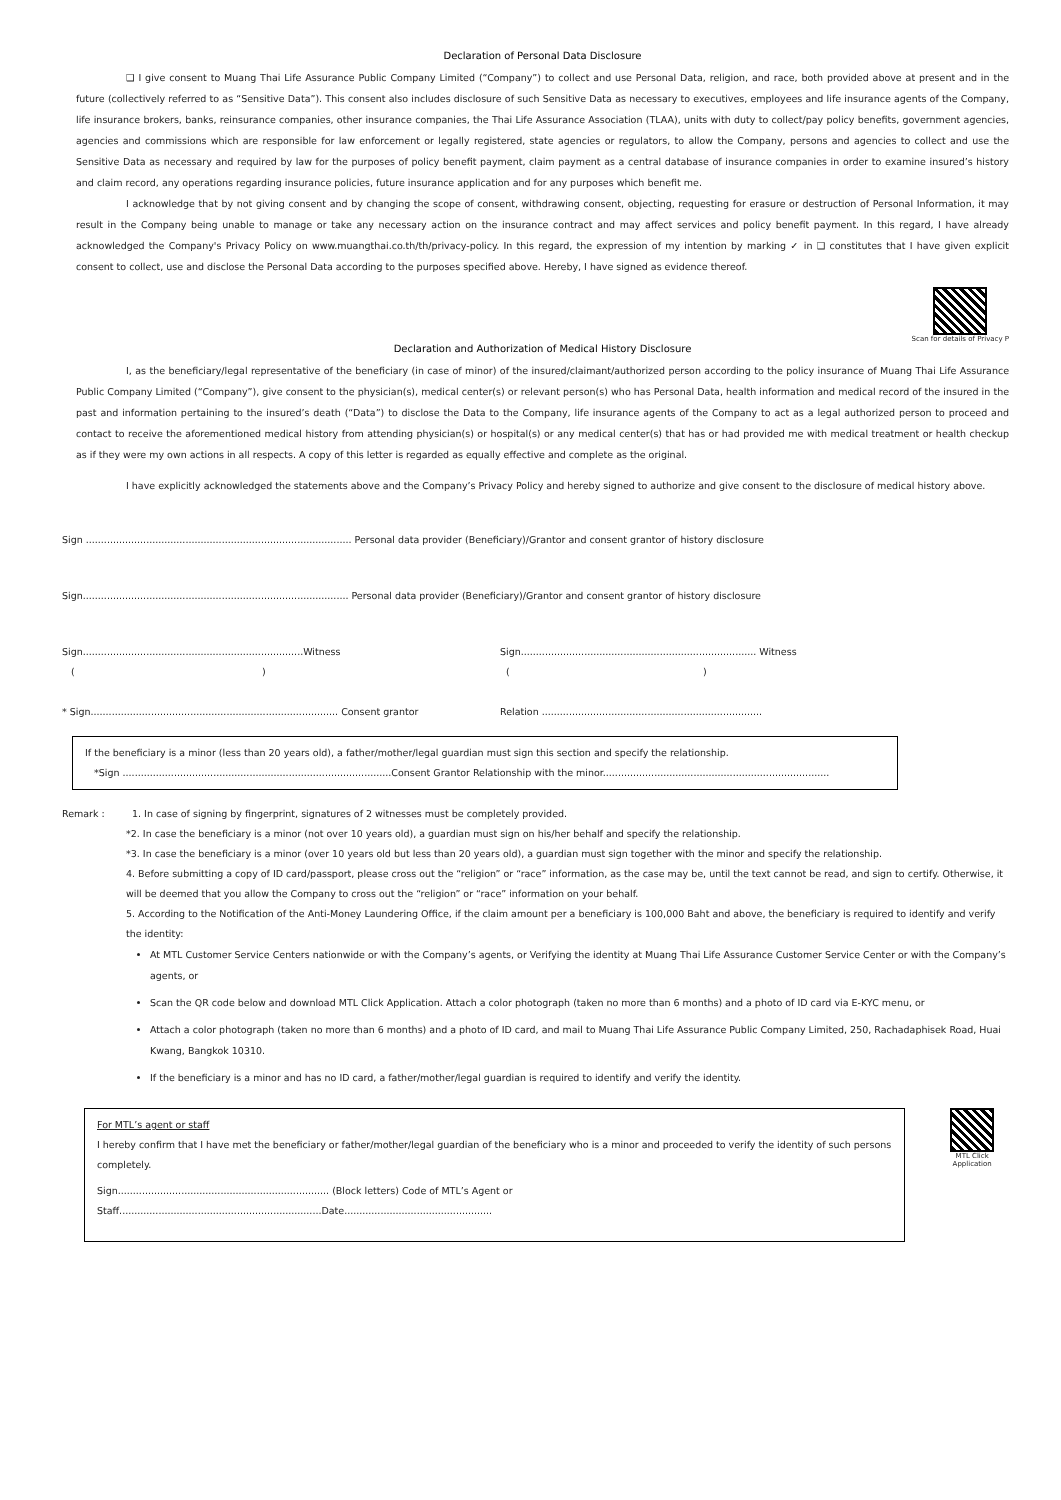Declaration of Personal Data Disclosure
❑ I give consent to Muang Thai Life Assurance Public Company Limited (“Company”) to collect and use Personal Data, religion, and race, both provided above at present and in the future (collectively referred to as “Sensitive Data”). This consent also includes disclosure of such Sensitive Data as necessary to executives, employees and life insurance agents of the Company, life insurance brokers, banks, reinsurance companies, other insurance companies, the Thai Life Assurance Association (TLAA), units with duty to collect/pay policy benefits, government agencies, agencies and commissions which are responsible for law enforcement or legally registered, state agencies or regulators, to allow the Company, persons and agencies to collect and use the Sensitive Data as necessary and required by law for the purposes of policy benefit payment, claim payment as a central database of insurance companies in order to examine insured’s history and claim record, any operations regarding insurance policies, future insurance application and for any purposes which benefit me.
I acknowledge that by not giving consent and by changing the scope of consent, withdrawing consent, objecting, requesting for erasure or destruction of Personal Information, it may result in the Company being unable to manage or take any necessary action on the insurance contract and may affect services and policy benefit payment. In this regard, I have already acknowledged the Company's Privacy Policy on www.muangthai.co.th/th/privacy-policy. In this regard, the expression of my intention by marking ✓ in ❑ constitutes that I have given explicit consent to collect, use and disclose the Personal Data according to the purposes specified above. Hereby, I have signed as evidence thereof.
Scan for details of Privacy P
Declaration and Authorization of Medical History Disclosure
I, as the beneficiary/legal representative of the beneficiary (in case of minor) of the insured/claimant/authorized person according to the policy insurance of Muang Thai Life Assurance Public Company Limited (“Company”), give consent to the physician(s), medical center(s) or relevant person(s) who has Personal Data, health information and medical record of the insured in the past and information pertaining to the insured’s death (“Data”) to disclose the Data to the Company, life insurance agents of the Company to act as a legal authorized person to proceed and contact to receive the aforementioned medical history from attending physician(s) or hospital(s) or any medical center(s) that has or had provided me with medical treatment or health checkup as if they were my own actions in all respects. A copy of this letter is regarded as equally effective and complete as the original.
I have explicitly acknowledged the statements above and the Company’s Privacy Policy and hereby signed to authorize and give consent to the disclosure of medical history above.
Sign ........................................................................................ Personal data provider (Beneficiary)/Grantor and consent grantor of history disclosure
Sign........................................................................................ Personal data provider (Beneficiary)/Grantor and consent grantor of history disclosure
Sign.........................................................................Witness Sign.............................................................................. Witness
( ) ( )
* Sign.................................................................................. Consent grantor Relation .........................................................................
If the beneficiary is a minor (less than 20 years old), a father/mother/legal guardian must sign this section and specify the relationship.
*Sign .........................................................................................Consent Grantor Relationship with the minor...........................................................................
Remark : 1. In case of signing by fingerprint, signatures of 2 witnesses must be completely provided.
*2. In case the beneficiary is a minor (not over 10 years old), a guardian must sign on his/her behalf and specify the relationship.
*3. In case the beneficiary is a minor (over 10 years old but less than 20 years old), a guardian must sign together with the minor and specify the relationship.
4. Before submitting a copy of ID card/passport, please cross out the “religion” or “race” information, as the case may be, until the text cannot be read, and sign to certify. Otherwise, it will be deemed that you allow the Company to cross out the “religion” or “race” information on your behalf.
5. According to the Notification of the Anti-Money Laundering Office, if the claim amount per a beneficiary is 100,000 Baht and above, the beneficiary is required to identify and verify the identity:
At MTL Customer Service Centers nationwide or with the Company’s agents, or Verifying the identity at Muang Thai Life Assurance Customer Service Center or with the Company’s agents, or
Scan the QR code below and download MTL Click Application. Attach a color photograph (taken no more than 6 months) and a photo of ID card via E-KYC menu, or
Attach a color photograph (taken no more than 6 months) and a photo of ID card, and mail to Muang Thai Life Assurance Public Company Limited, 250, Rachadaphisek Road, Huai Kwang, Bangkok 10310.
If the beneficiary is a minor and has no ID card, a father/mother/legal guardian is required to identify and verify the identity.
For MTL’s agent or staff
I hereby confirm that I have met the beneficiary or father/mother/legal guardian of the beneficiary who is a minor and proceeded to verify the identity of such persons completely.
Sign...................................................................... (Block letters) Code of MTL’s Agent or Staff...................................................................Date.................................................
MTL Click Application